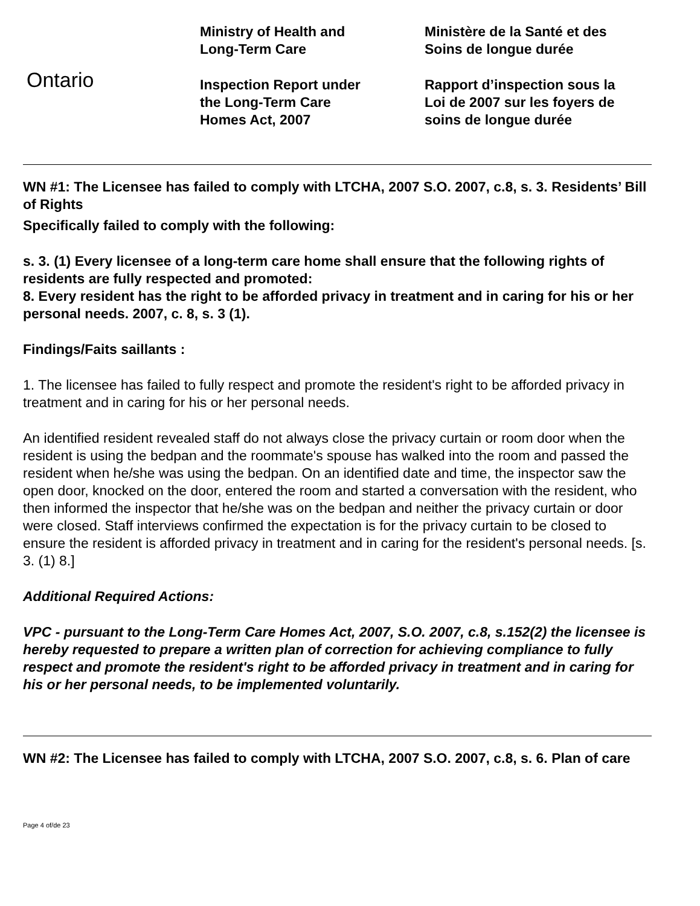Ontario
Ministry of Health and
Long-Term Care
Inspection Report under
the Long-Term Care
Homes Act, 2007
Ministère de la Santé et des
Soins de longue durée
Rapport d’inspection sous la
Loi de 2007 sur les foyers de
soins de longue durée
WN #1: The Licensee has failed to comply with LTCHA, 2007 S.O. 2007, c.8, s. 3. Residents’ Bill of Rights
Specifically failed to comply with the following:
s. 3. (1) Every licensee of a long-term care home shall ensure that the following rights of residents are fully respected and promoted:
8. Every resident has the right to be afforded privacy in treatment and in caring for his or her personal needs. 2007, c. 8, s. 3 (1).
Findings/Faits saillants :
1. The licensee has failed to fully respect and promote the resident's right to be afforded privacy in treatment and in caring for his or her personal needs.
An identified resident revealed staff do not always close the privacy curtain or room door when the resident is using the bedpan and the roommate's spouse has walked into the room and passed the resident when he/she was using the bedpan. On an identified date and time, the inspector saw the open door, knocked on the door, entered the room and started a conversation with the resident, who then informed the inspector that he/she was on the bedpan and neither the privacy curtain or door were closed. Staff interviews confirmed the expectation is for the privacy curtain to be closed to ensure the resident is afforded privacy in treatment and in caring for the resident's personal needs. [s. 3. (1) 8.]
Additional Required Actions:
VPC - pursuant to the Long-Term Care Homes Act, 2007, S.O. 2007, c.8, s.152(2) the licensee is hereby requested to prepare a written plan of correction for achieving compliance to fully respect and promote the resident's right to be afforded privacy in treatment and in caring for his or her personal needs, to be implemented voluntarily.
WN #2: The Licensee has failed to comply with LTCHA, 2007 S.O. 2007, c.8, s. 6. Plan of care
Page 4 of/de 23